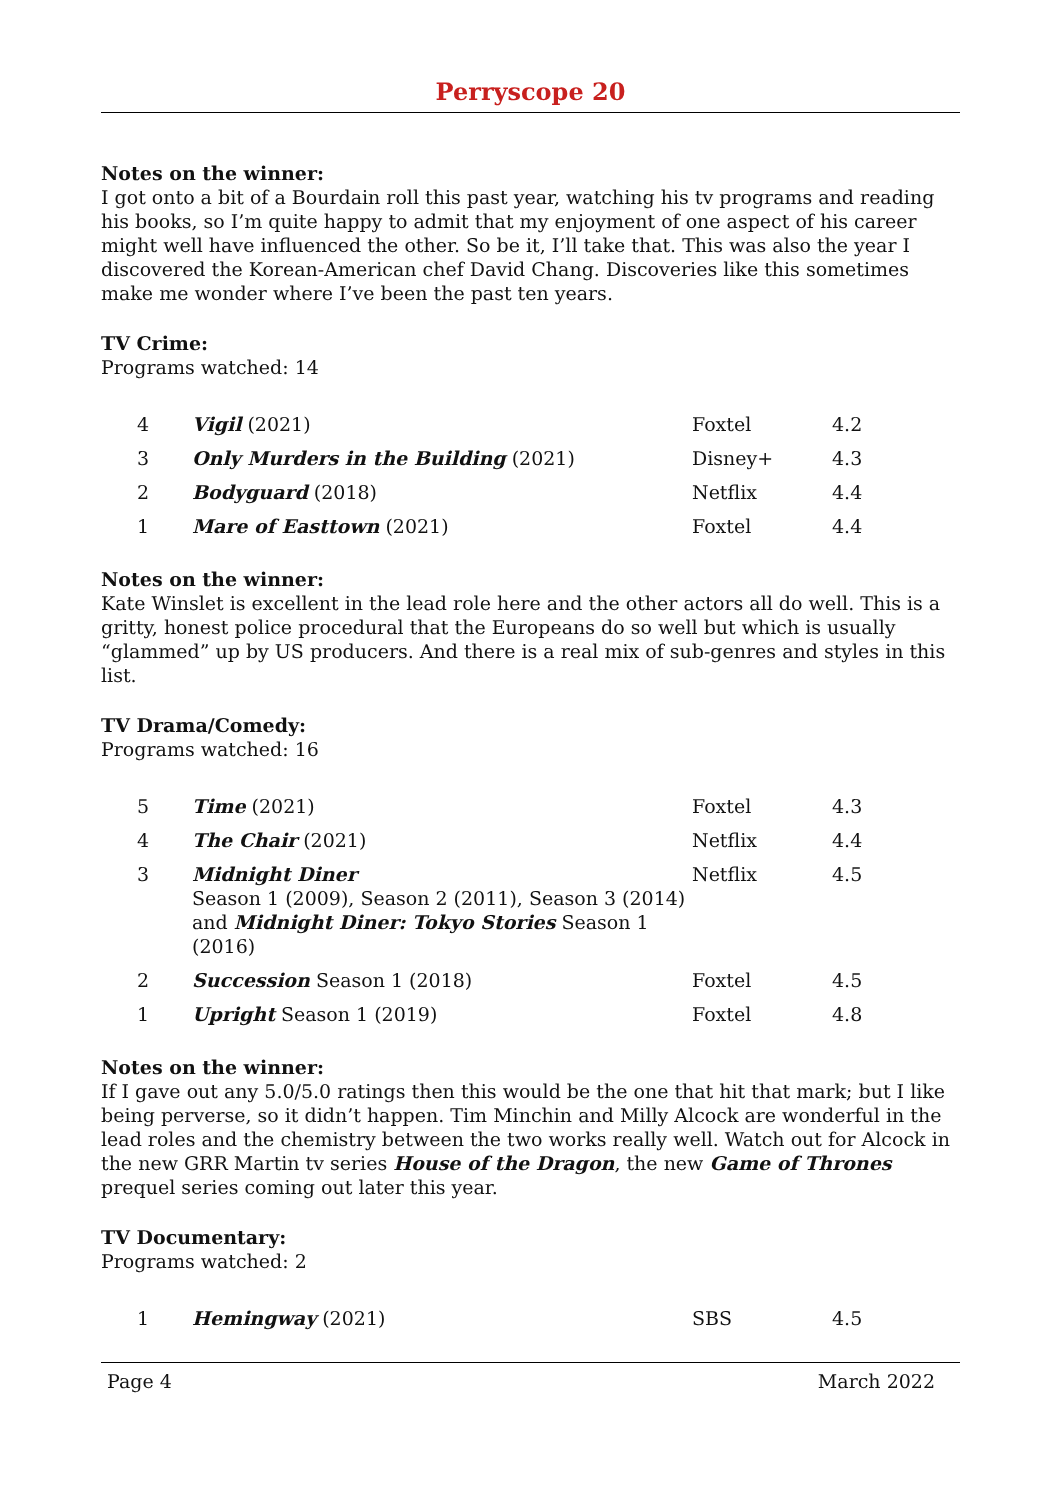Perryscope 20
Notes on the winner:
I got onto a bit of a Bourdain roll this past year, watching his tv programs and reading his books, so I’m quite happy to admit that my enjoyment of one aspect of his career might well have influenced the other. So be it, I’ll take that. This was also the year I discovered the Korean-American chef David Chang. Discoveries like this sometimes make me wonder where I’ve been the past ten years.
TV Crime:
Programs watched: 14
| 4 | Vigil (2021) | Foxtel | 4.2 |
| 3 | Only Murders in the Building (2021) | Disney+ | 4.3 |
| 2 | Bodyguard (2018) | Netflix | 4.4 |
| 1 | Mare of Easttown (2021) | Foxtel | 4.4 |
Notes on the winner:
Kate Winslet is excellent in the lead role here and the other actors all do well. This is a gritty, honest police procedural that the Europeans do so well but which is usually “glammed” up by US producers. And there is a real mix of sub-genres and styles in this list.
TV Drama/Comedy:
Programs watched: 16
| 5 | Time (2021) | Foxtel | 4.3 |
| 4 | The Chair (2021) | Netflix | 4.4 |
| 3 | Midnight Diner Season 1 (2009), Season 2 (2011), Season 3 (2014) and Midnight Diner: Tokyo Stories Season 1 (2016) | Netflix | 4.5 |
| 2 | Succession Season 1 (2018) | Foxtel | 4.5 |
| 1 | Upright Season 1 (2019) | Foxtel | 4.8 |
Notes on the winner:
If I gave out any 5.0/5.0 ratings then this would be the one that hit that mark; but I like being perverse, so it didn’t happen. Tim Minchin and Milly Alcock are wonderful in the lead roles and the chemistry between the two works really well. Watch out for Alcock in the new GRR Martin tv series House of the Dragon, the new Game of Thrones prequel series coming out later this year.
TV Documentary:
Programs watched: 2
| 1 | Hemingway (2021) | SBS | 4.5 |
Page 4 March 2022